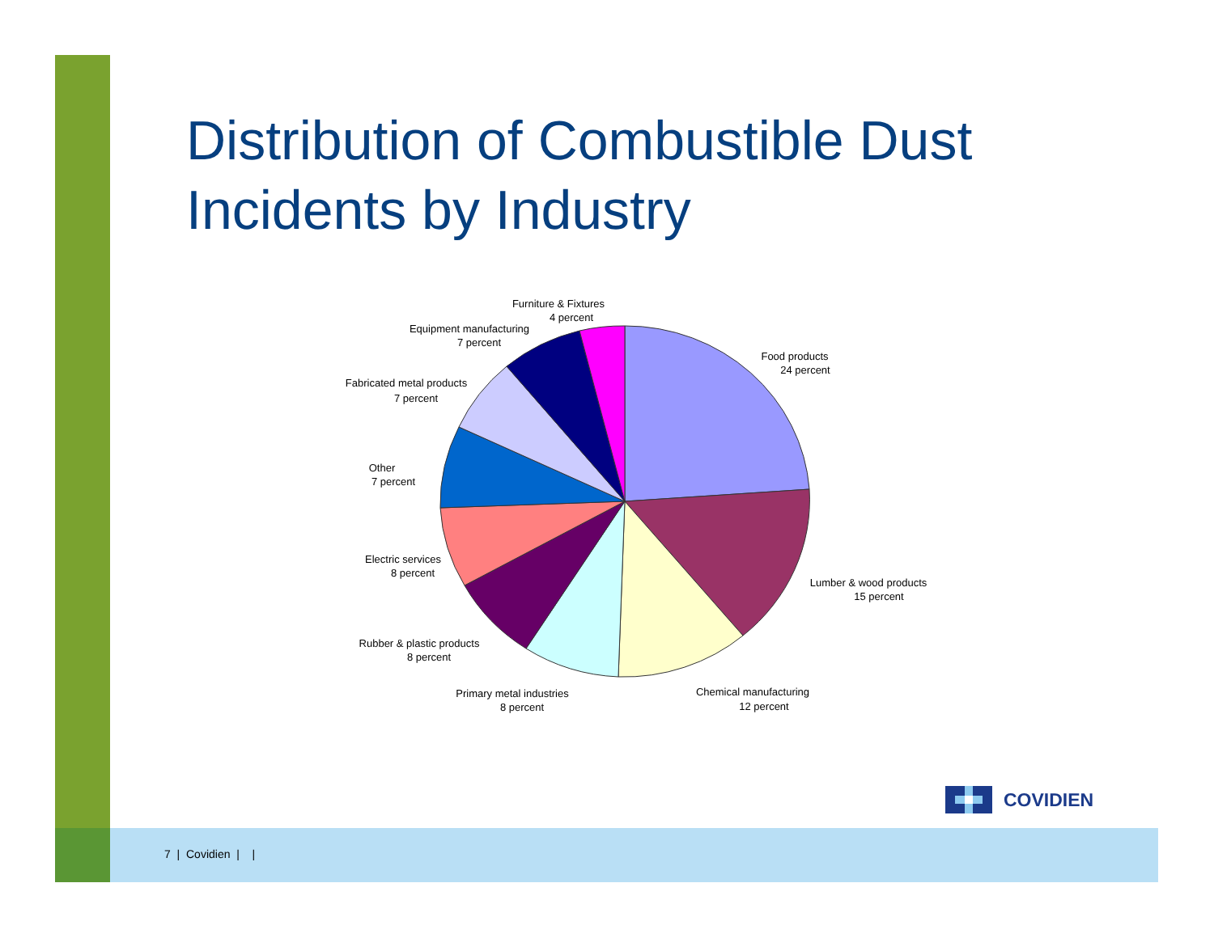Distribution of Combustible Dust
Incidents by Industry
Furniture & Fixtures
4 percent
Equipment manufacturing
7 percent
Fabricated metal products
7 percent
Other
7 percent
Electric services
8 percent
Rubber & plastic products
8 percent
Primary metal industries
8 percent
Chemical manufacturing
12 percent
Lumber & wood products
15 percent
Food products
24 percent
COVIDIEN
7 | Covidien | |